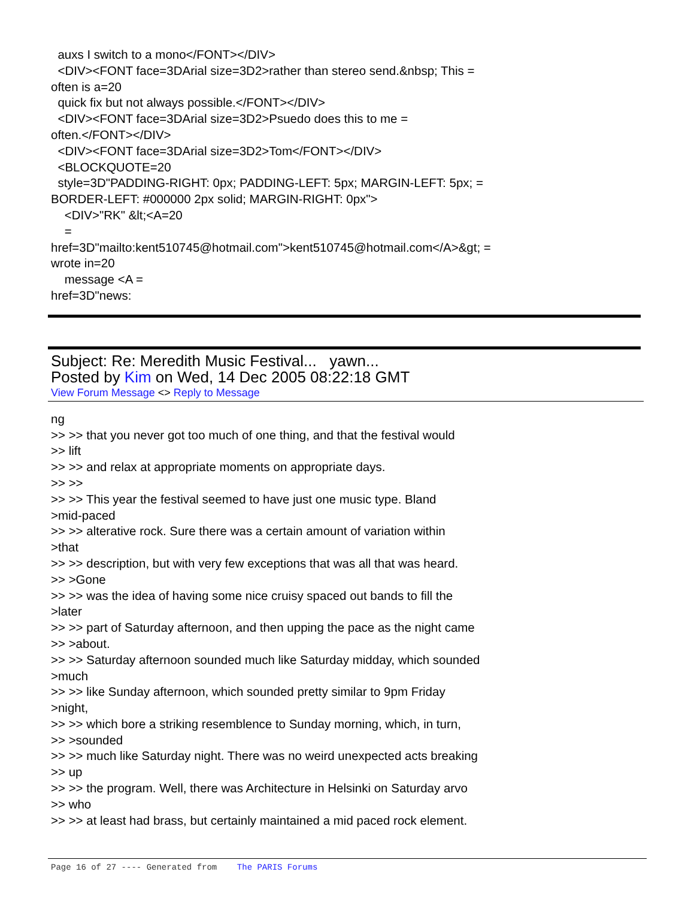auxs I switch to a mono</FONT></DIV> <DIV><FONT face=3DArial size=3D2>rather than stereo send.&nbsp; This = often is a=20 quick fix but not always possible.</FONT></DIV> <DIV><FONT face=3DArial size=3D2>Psuedo does this to me = often.</FONT></DIV> <DIV><FONT face=3DArial size=3D2>Tom</FONT></DIV> <BLOCKQUOTE=20 style=3D"PADDING-RIGHT: 0px; PADDING-LEFT: 5px; MARGIN-LEFT: 5px; = BORDER-LEFT: #000000 2px solid; MARGIN-RIGHT: 0px"> <DIV>"RK" &lt;<A=20 = href=3D"mailto:kent510745@hotmail.com">kent510745@hotmail.com</A>&gt; = wrote in=20 message <A = href=3D"news:
Subject: Re: Meredith Music Festival... yawn...
Posted by Kim on Wed, 14 Dec 2005 08:22:18 GMT
View Forum Message <> Reply to Message
ng >> >> that you never got too much of one thing, and that the festival would >> lift >> >> and relax at appropriate moments on appropriate days. >> >> >> >> This year the festival seemed to have just one music type. Bland >mid-paced >> >> alterative rock. Sure there was a certain amount of variation within >that >> >> description, but with very few exceptions that was all that was heard. >> >Gone >> >> was the idea of having some nice cruisy spaced out bands to fill the >later >> >> part of Saturday afternoon, and then upping the pace as the night came >> >about. >> >> Saturday afternoon sounded much like Saturday midday, which sounded >much >> >> like Sunday afternoon, which sounded pretty similar to 9pm Friday >night, >> >> which bore a striking resemblence to Sunday morning, which, in turn, >> >sounded >> >> much like Saturday night. There was no weird unexpected acts breaking >> up >> >> the program. Well, there was Architecture in Helsinki on Saturday arvo >> who >> >> at least had brass, but certainly maintained a mid paced rock element.
Page 16 of 27 ---- Generated from The PARIS Forums